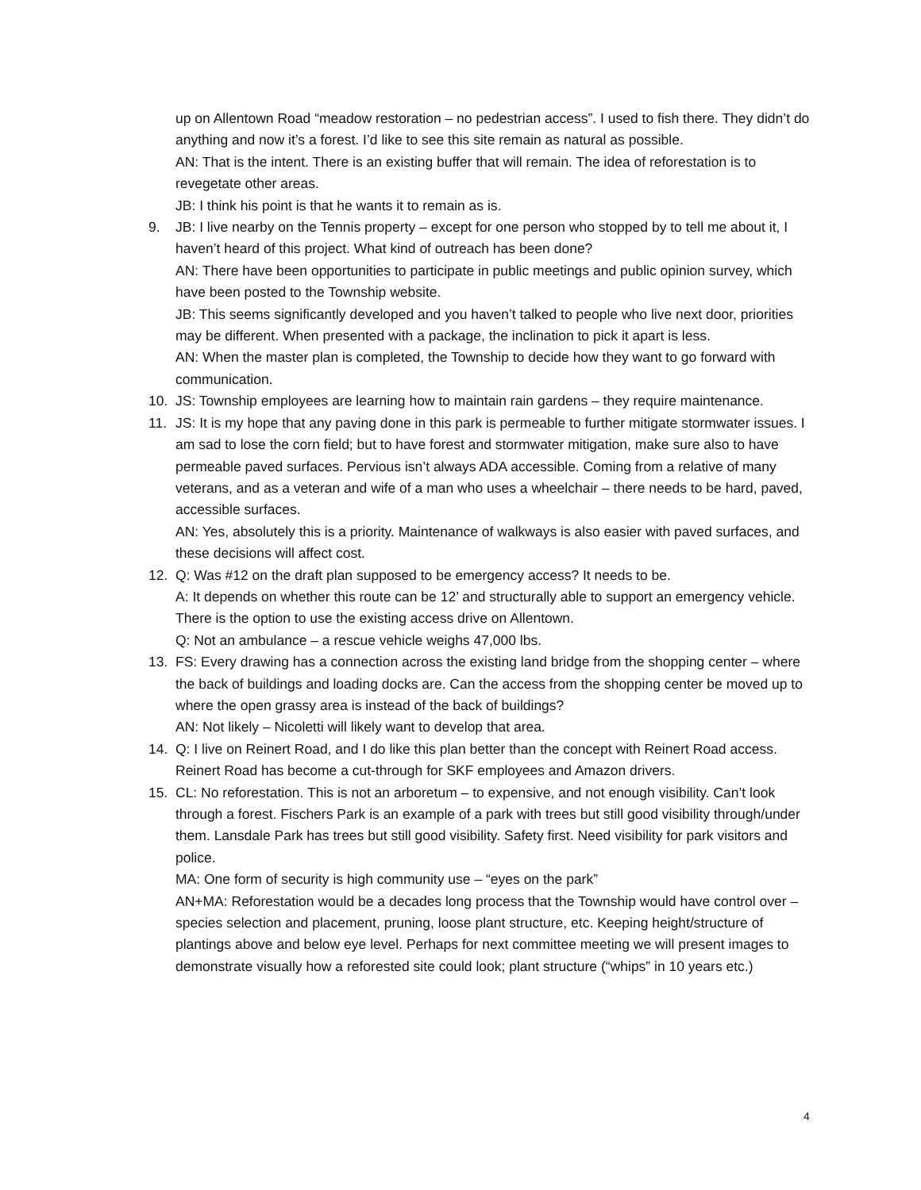up on Allentown Road “meadow restoration – no pedestrian access”. I used to fish there. They didn’t do anything and now it’s a forest. I’d like to see this site remain as natural as possible.
AN: That is the intent. There is an existing buffer that will remain. The idea of reforestation is to revegetate other areas.
JB: I think his point is that he wants it to remain as is.
9. JB: I live nearby on the Tennis property – except for one person who stopped by to tell me about it, I haven’t heard of this project. What kind of outreach has been done?
AN: There have been opportunities to participate in public meetings and public opinion survey, which have been posted to the Township website.
JB: This seems significantly developed and you haven’t talked to people who live next door, priorities may be different. When presented with a package, the inclination to pick it apart is less.
AN: When the master plan is completed, the Township to decide how they want to go forward with communication.
10. JS: Township employees are learning how to maintain rain gardens – they require maintenance.
11. JS: It is my hope that any paving done in this park is permeable to further mitigate stormwater issues. I am sad to lose the corn field; but to have forest and stormwater mitigation, make sure also to have permeable paved surfaces. Pervious isn’t always ADA accessible. Coming from a relative of many veterans, and as a veteran and wife of a man who uses a wheelchair – there needs to be hard, paved, accessible surfaces.
AN: Yes, absolutely this is a priority. Maintenance of walkways is also easier with paved surfaces, and these decisions will affect cost.
12. Q: Was #12 on the draft plan supposed to be emergency access? It needs to be.
A: It depends on whether this route can be 12’ and structurally able to support an emergency vehicle. There is the option to use the existing access drive on Allentown.
Q: Not an ambulance – a rescue vehicle weighs 47,000 lbs.
13. FS: Every drawing has a connection across the existing land bridge from the shopping center – where the back of buildings and loading docks are. Can the access from the shopping center be moved up to where the open grassy area is instead of the back of buildings?
AN: Not likely – Nicoletti will likely want to develop that area.
14. Q: I live on Reinert Road, and I do like this plan better than the concept with Reinert Road access. Reinert Road has become a cut-through for SKF employees and Amazon drivers.
15. CL: No reforestation. This is not an arboretum – to expensive, and not enough visibility. Can’t look through a forest. Fischers Park is an example of a park with trees but still good visibility through/under them. Lansdale Park has trees but still good visibility. Safety first. Need visibility for park visitors and police.
MA: One form of security is high community use – “eyes on the park”
AN+MA: Reforestation would be a decades long process that the Township would have control over – species selection and placement, pruning, loose plant structure, etc. Keeping height/structure of plantings above and below eye level. Perhaps for next committee meeting we will present images to demonstrate visually how a reforested site could look; plant structure (“whips” in 10 years etc.)
4